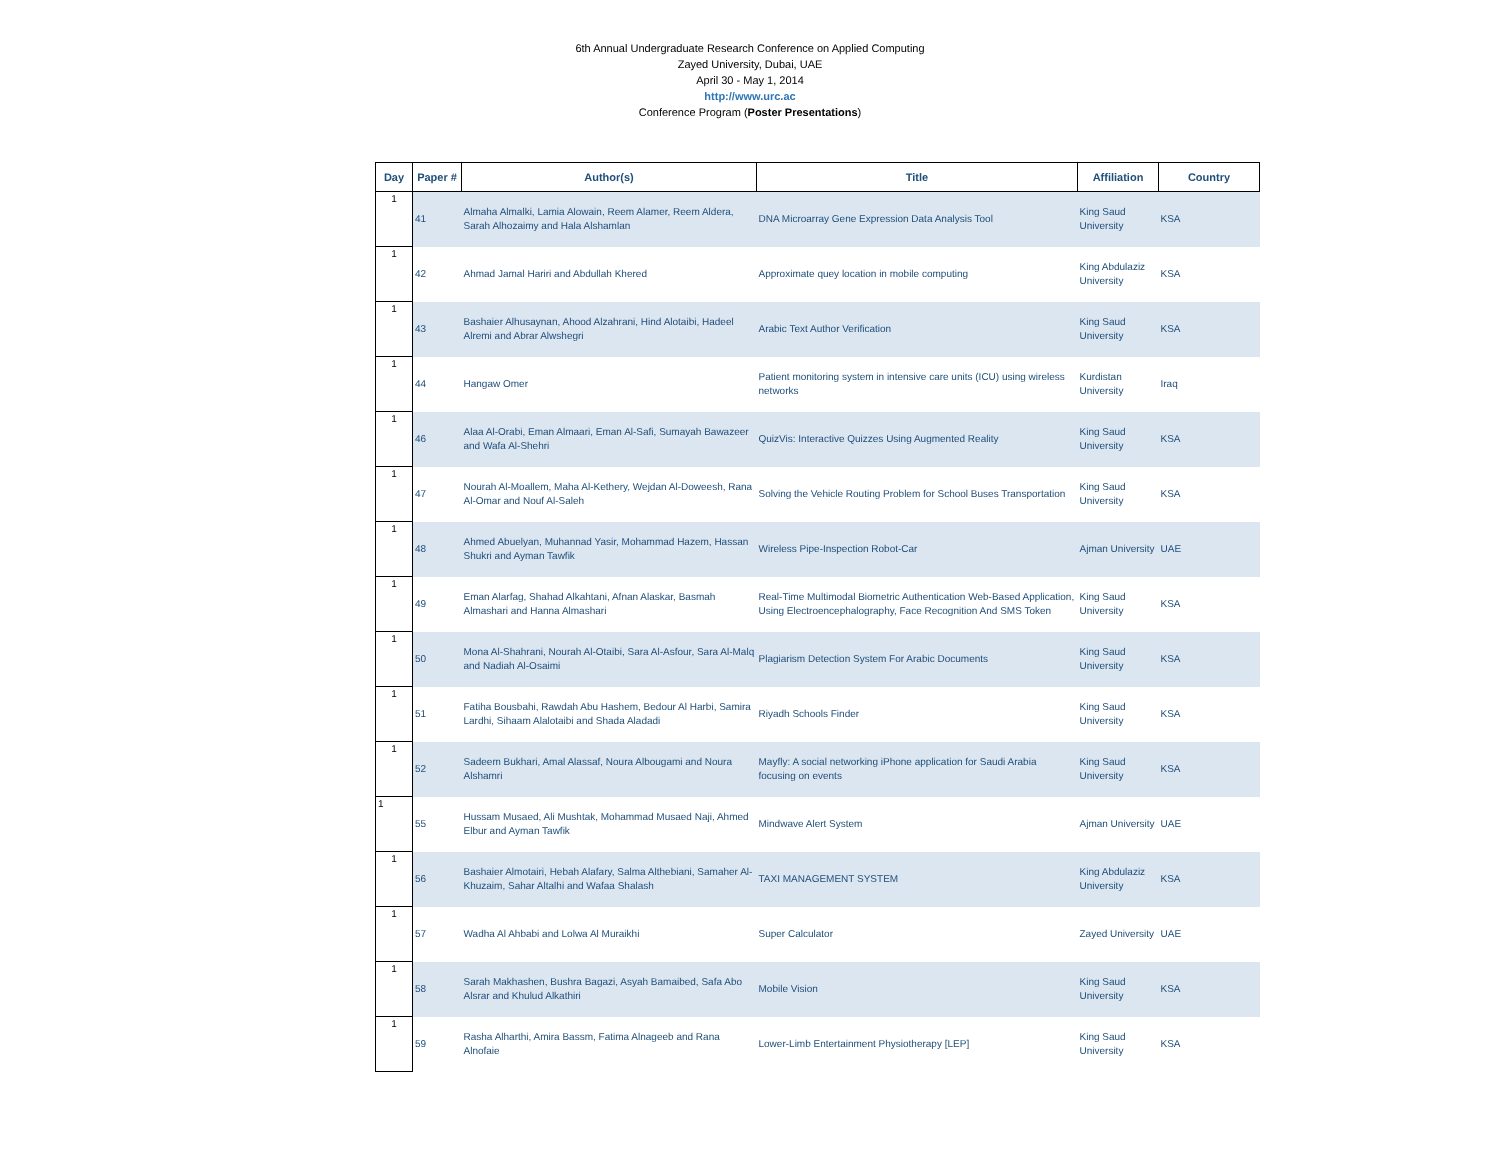6th Annual Undergraduate Research Conference on Applied Computing
Zayed University, Dubai, UAE
April 30 - May 1, 2014
http://www.urc.ac
Conference Program (Poster Presentations)
| Day | Paper # | Author(s) | Title | Affiliation | Country |
| --- | --- | --- | --- | --- | --- |
| 1 | 41 | Almaha Almalki, Lamia Alowain, Reem Alamer, Reem Aldera, Sarah Alhozaimy and Hala Alshamlan | DNA Microarray Gene Expression Data Analysis Tool | King Saud University | KSA |
| 1 | 42 | Ahmad Jamal Hariri and Abdullah Khered | Approximate quey location in mobile computing | King Abdulaziz University | KSA |
| 1 | 43 | Bashaier Alhusaynan, Ahood Alzahrani, Hind Alotaibi, Hadeel Alremi and Abrar Alwshegri | Arabic Text Author Verification | King Saud University | KSA |
| 1 | 44 | Hangaw Omer | Patient monitoring system in intensive care units (ICU) using wireless networks | Kurdistan University | Iraq |
| 1 | 46 | Alaa Al-Orabi, Eman Almaari, Eman Al-Safi, Sumayah Bawazeer and Wafa Al-Shehri | QuizVis: Interactive Quizzes Using Augmented Reality | King Saud University | KSA |
| 1 | 47 | Nourah Al-Moallem, Maha Al-Kethery, Wejdan Al-Doweesh, Rana Al-Omar and Nouf Al-Saleh | Solving the Vehicle Routing Problem for School Buses Transportation | King Saud University | KSA |
| 1 | 48 | Ahmed Abuelyan, Muhannad Yasir, Mohammad Hazem, Hassan Shukri and Ayman Tawfik | Wireless Pipe-Inspection Robot-Car | Ajman University | UAE |
| 1 | 49 | Eman Alarfag, Shahad Alkahtani, Afnan Alaskar, Basmah Almashari and Hanna Almashari | Real-Time Multimodal Biometric Authentication Web-Based Application, Using Electroencephalography, Face Recognition And SMS Token | King Saud University | KSA |
| 1 | 50 | Mona Al-Shahrani, Nourah Al-Otaibi, Sara Al-Asfour, Sara Al-Malq and Nadiah Al-Osaimi | Plagiarism Detection System For Arabic Documents | King Saud University | KSA |
| 1 | 51 | Fatiha Bousbahi, Rawdah Abu Hashem, Bedour Al Harbi, Samira Lardhi, Sihaam Alalotaibi and Shada Aladadi | Riyadh Schools Finder | King Saud University | KSA |
| 1 | 52 | Sadeem Bukhari, Amal Alassaf, Noura Albougami and Noura Alshamri | Mayfly: A social networking iPhone application for Saudi Arabia focusing on events | King Saud University | KSA |
| 1 | 55 | Hussam Musaed, Ali Mushtak, Mohammad Musaed Naji, Ahmed Elbur and Ayman Tawfik | Mindwave Alert System | Ajman University | UAE |
| 1 | 56 | Bashaier Almotairi, Hebah Alafary, Salma Althebiani, Samaher Al-Khuzaim, Sahar Altalhi and Wafaa Shalash | TAXI MANAGEMENT SYSTEM | King Abdulaziz University | KSA |
| 1 | 57 | Wadha Al Ahbabi and Lolwa Al Muraikhi | Super Calculator | Zayed University | UAE |
| 1 | 58 | Sarah Makhashen, Bushra Bagazi, Asyah Bamaibed, Safa Abo Alsrar and Khulud Alkathiri | Mobile Vision | King Saud University | KSA |
| 1 | 59 | Rasha Alharthi, Amira Bassm, Fatima Alnageeb and Rana Alnofaie | Lower-Limb Entertainment Physiotherapy [LEP] | King Saud University | KSA |